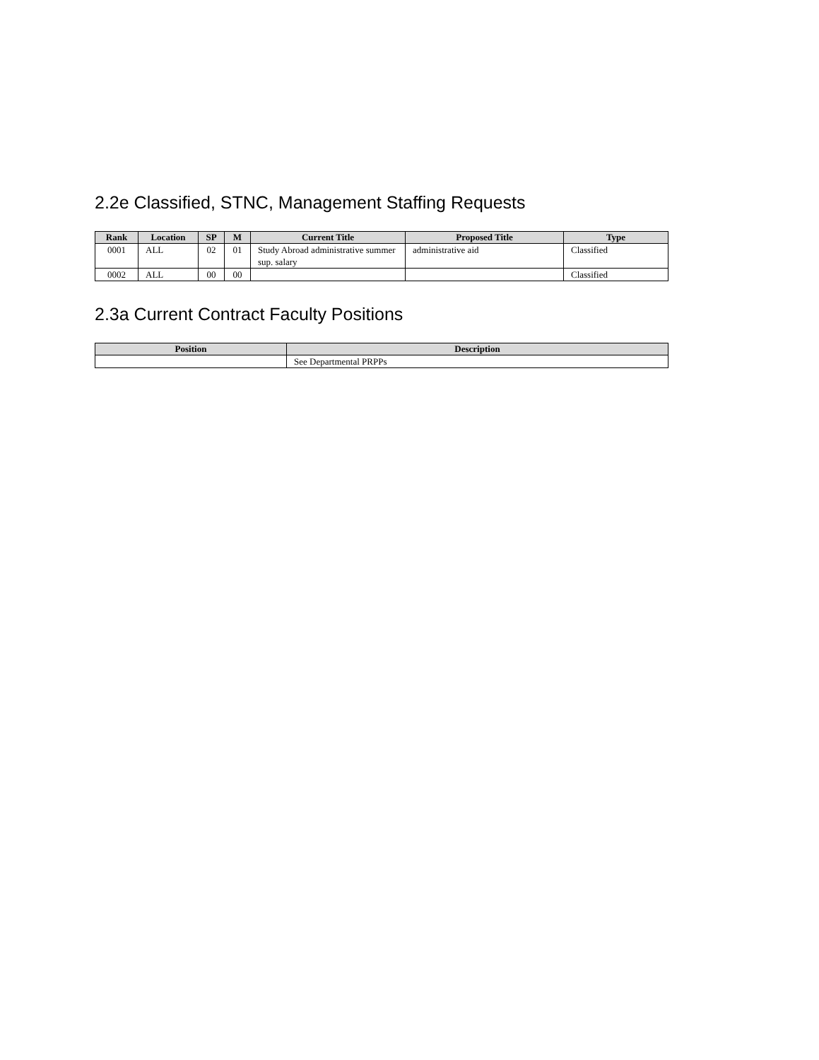2.2e Classified, STNC, Management Staffing Requests
| Rank | Location | SP | M | Current Title | Proposed Title | Type |
| --- | --- | --- | --- | --- | --- | --- |
| 0001 | ALL | 02 | 01 | Study Abroad administrative summer sup. salary | administrative aid | Classified |
| 0002 | ALL | 00 | 00 | | | Classified |
2.3a Current Contract Faculty Positions
| Position | Description |
| --- | --- |
| | See Departmental PRPPs |